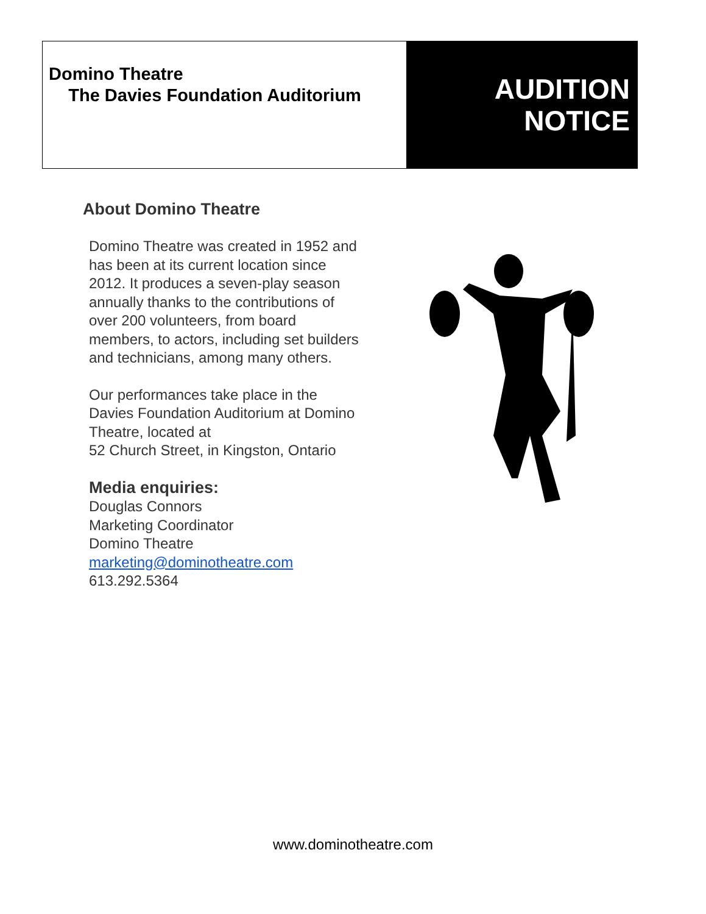Domino Theatre
The Davies Foundation Auditorium
AUDITION
NOTICE
About Domino Theatre
Domino Theatre was created in 1952 and has been at its current location since 2012. It produces a seven-play season annually thanks to the contributions of over 200 volunteers, from board members, to actors, including set builders and technicians, among many others.
Our performances take place in the Davies Foundation Auditorium at Domino Theatre, located at
52 Church Street, in Kingston, Ontario
Media enquiries:
Douglas Connors
Marketing Coordinator
Domino Theatre
marketing@dominotheatre.com
613.292.5364
www.dominotheatre.com